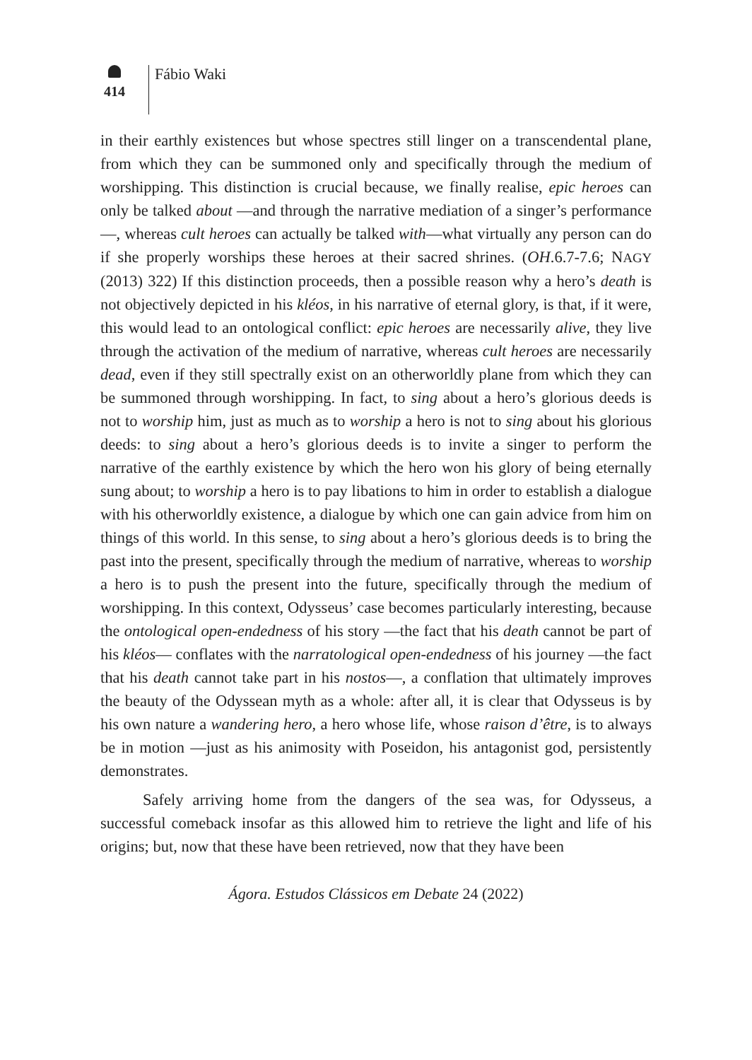414
Fábio Waki
in their earthly existences but whose spectres still linger on a transcendental plane, from which they can be summoned only and specifically through the medium of worshipping. This distinction is crucial because, we finally realise, epic heroes can only be talked about —and through the narrative mediation of a singer’s performance—, whereas cult heroes can actually be talked with—what virtually any person can do if she properly worships these heroes at their sacred shrines. (OH.6.7-7.6; NAGY (2013) 322) If this distinction proceeds, then a possible reason why a hero’s death is not objectively depicted in his kléos, in his narrative of eternal glory, is that, if it were, this would lead to an ontological conflict: epic heroes are necessarily alive, they live through the activation of the medium of narrative, whereas cult heroes are necessarily dead, even if they still spectrally exist on an otherworldly plane from which they can be summoned through worshipping. In fact, to sing about a hero’s glorious deeds is not to worship him, just as much as to worship a hero is not to sing about his glorious deeds: to sing about a hero’s glorious deeds is to invite a singer to perform the narrative of the earthly existence by which the hero won his glory of being eternally sung about; to worship a hero is to pay libations to him in order to establish a dialogue with his otherworldly existence, a dialogue by which one can gain advice from him on things of this world. In this sense, to sing about a hero’s glorious deeds is to bring the past into the present, specifically through the medium of narrative, whereas to worship a hero is to push the present into the future, specifically through the medium of worshipping. In this context, Odysseus’ case becomes particularly interesting, because the ontological open-endedness of his story —the fact that his death cannot be part of his kléos— conflates with the narratological open-endedness of his journey —the fact that his death cannot take part in his nostos—, a conflation that ultimately improves the beauty of the Odyssean myth as a whole: after all, it is clear that Odysseus is by his own nature a wandering hero, a hero whose life, whose raison d’être, is to always be in motion —just as his animosity with Poseidon, his antagonist god, persistently demonstrates.
Safely arriving home from the dangers of the sea was, for Odysseus, a successful comeback insofar as this allowed him to retrieve the light and life of his origins; but, now that these have been retrieved, now that they have been
Ágora. Estudos Clássicos em Debate 24 (2022)